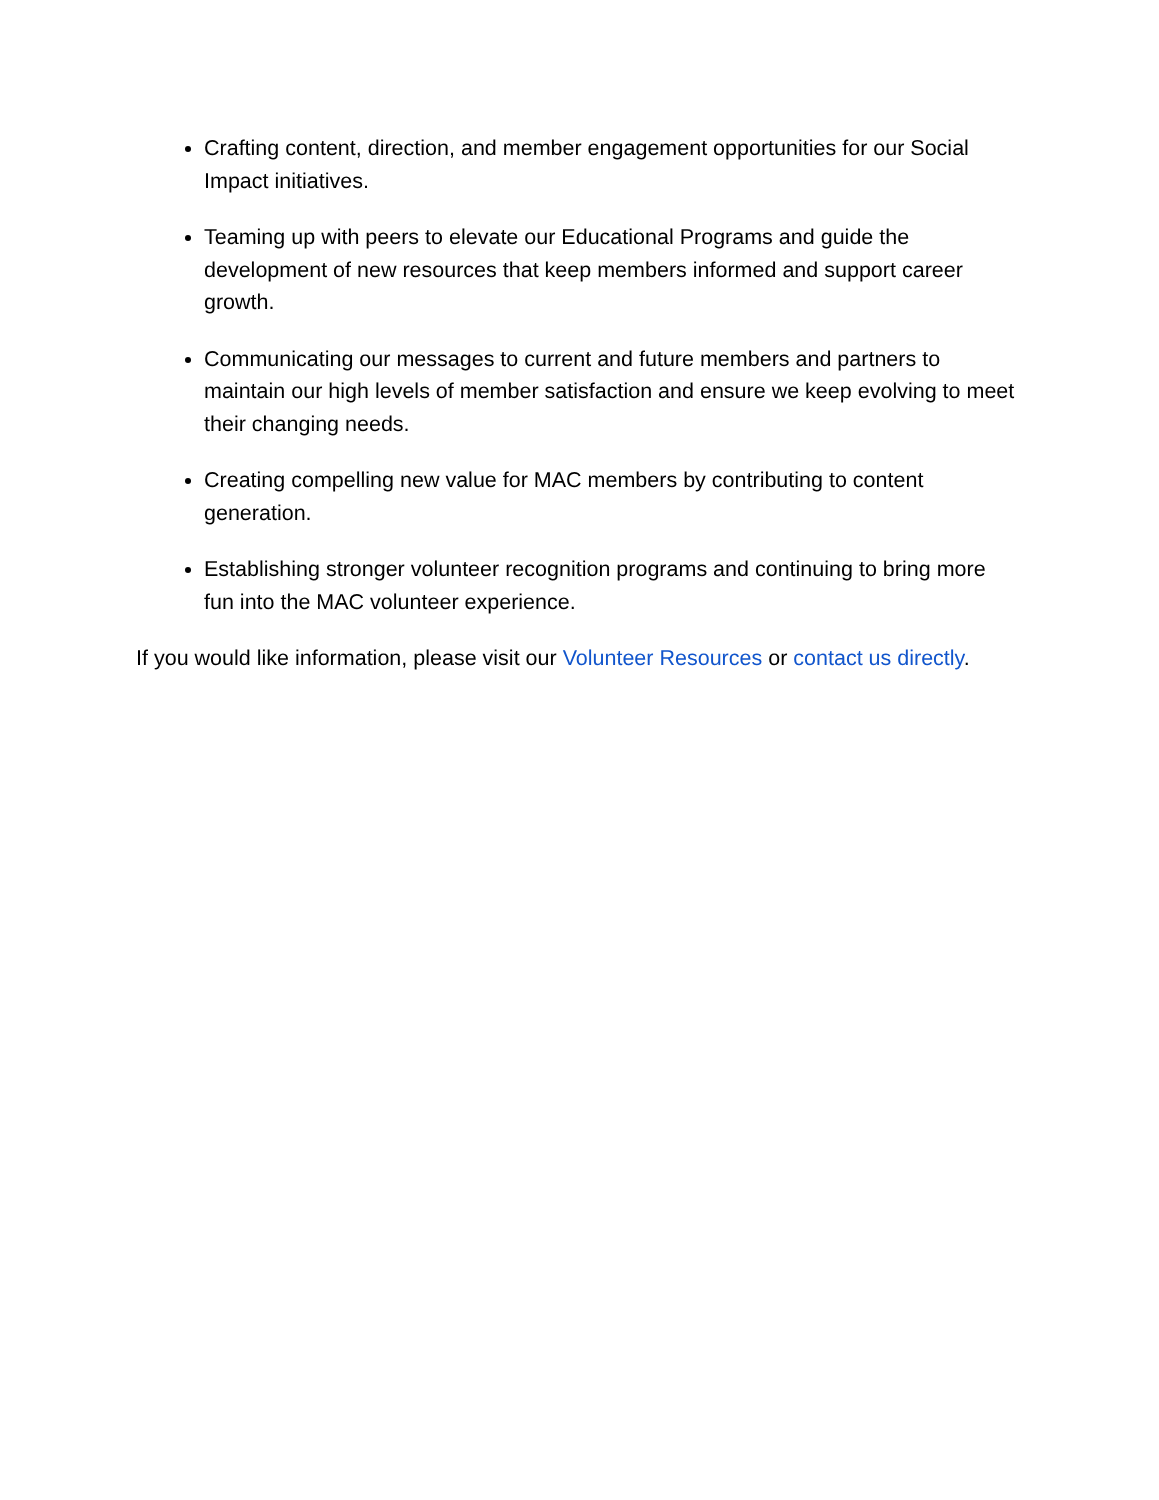Crafting content, direction, and member engagement opportunities for our Social Impact initiatives.
Teaming up with peers to elevate our Educational Programs and guide the development of new resources that keep members informed and support career growth.
Communicating our messages to current and future members and partners to maintain our high levels of member satisfaction and ensure we keep evolving to meet their changing needs.
Creating compelling new value for MAC members by contributing to content generation.
Establishing stronger volunteer recognition programs and continuing to bring more fun into the MAC volunteer experience.
If you would like information, please visit our Volunteer Resources or contact us directly.